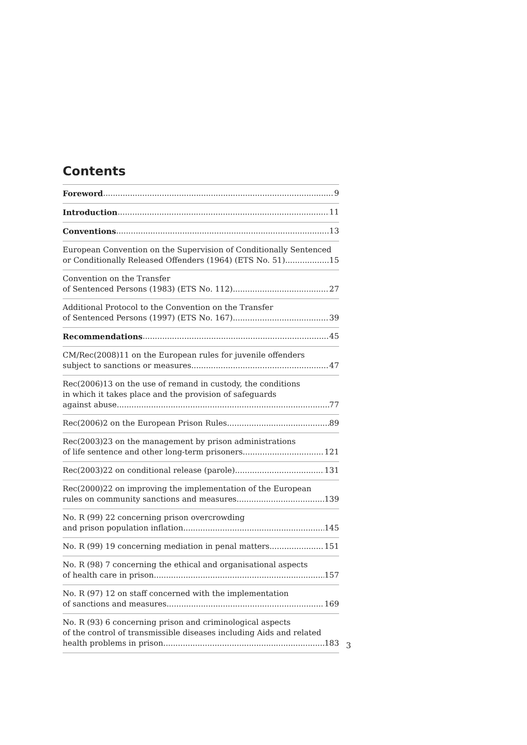Contents
Foreword 9
Introduction 11
Conventions 13
European Convention on the Supervision of Conditionally Sentenced
or Conditionally Released Offenders (1964) (ETS No. 51) 15
Convention on the Transfer
of Sentenced Persons (1983) (ETS No. 112) 27
Additional Protocol to the Convention on the Transfer
of Sentenced Persons (1997) (ETS No. 167) 39
Recommendations 45
CM/Rec(2008)11 on the European rules for juvenile offenders
subject to sanctions or measures 47
Rec(2006)13 on the use of remand in custody, the conditions
in which it takes place and the provision of safeguards
against abuse 77
Rec(2006)2 on the European Prison Rules 89
Rec(2003)23 on the management by prison administrations
of life sentence and other long-term prisoners 121
Rec(2003)22 on conditional release (parole) 131
Rec(2000)22 on improving the implementation of the European
rules on community sanctions and measures 139
No. R (99) 22 concerning prison overcrowding
and prison population inflation 145
No. R (99) 19 concerning mediation in penal matters 151
No. R (98) 7 concerning the ethical and organisational aspects
of health care in prison 157
No. R (97) 12 on staff concerned with the implementation
of sanctions and measures 169
No. R (93) 6 concerning prison and criminological aspects
of the control of transmissible diseases including Aids and related
health problems in prison 183
3